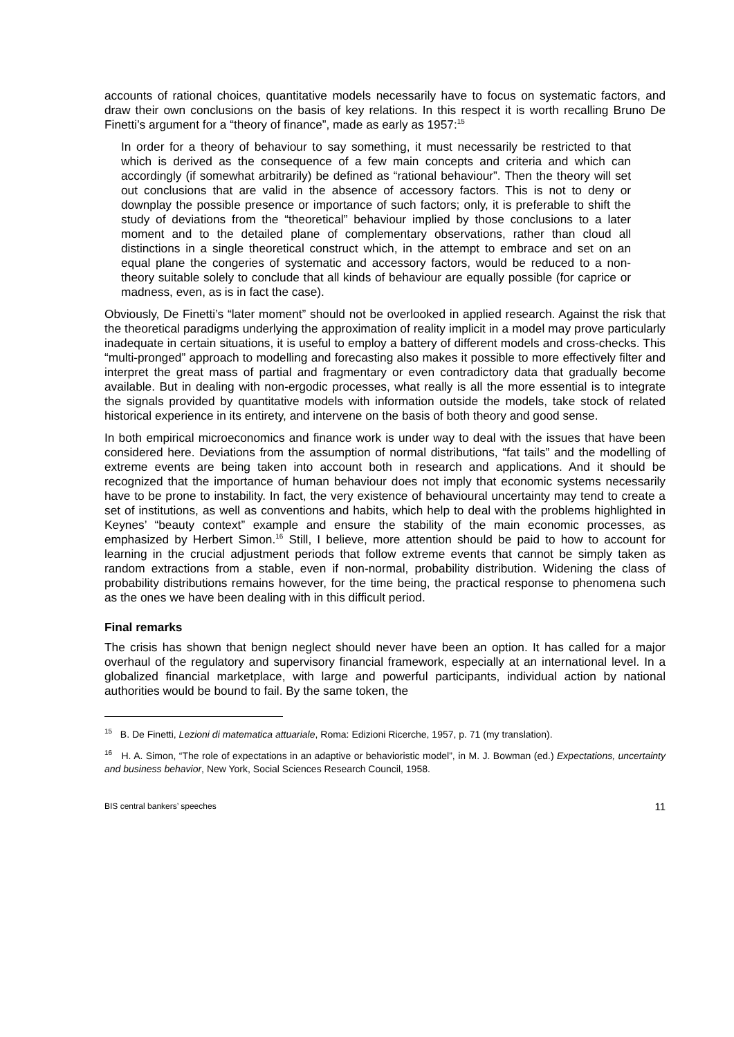accounts of rational choices, quantitative models necessarily have to focus on systematic factors, and draw their own conclusions on the basis of key relations. In this respect it is worth recalling Bruno De Finetti’s argument for a “theory of finance”, made as early as 1957:<sup>15</sup>
In order for a theory of behaviour to say something, it must necessarily be restricted to that which is derived as the consequence of a few main concepts and criteria and which can accordingly (if somewhat arbitrarily) be defined as “rational behaviour”. Then the theory will set out conclusions that are valid in the absence of accessory factors. This is not to deny or downplay the possible presence or importance of such factors; only, it is preferable to shift the study of deviations from the “theoretical” behaviour implied by those conclusions to a later moment and to the detailed plane of complementary observations, rather than cloud all distinctions in a single theoretical construct which, in the attempt to embrace and set on an equal plane the congeries of systematic and accessory factors, would be reduced to a non-theory suitable solely to conclude that all kinds of behaviour are equally possible (for caprice or madness, even, as is in fact the case).
Obviously, De Finetti’s “later moment” should not be overlooked in applied research. Against the risk that the theoretical paradigms underlying the approximation of reality implicit in a model may prove particularly inadequate in certain situations, it is useful to employ a battery of different models and cross-checks. This “multi-pronged” approach to modelling and forecasting also makes it possible to more effectively filter and interpret the great mass of partial and fragmentary or even contradictory data that gradually become available. But in dealing with non-ergodic processes, what really is all the more essential is to integrate the signals provided by quantitative models with information outside the models, take stock of related historical experience in its entirety, and intervene on the basis of both theory and good sense.
In both empirical microeconomics and finance work is under way to deal with the issues that have been considered here. Deviations from the assumption of normal distributions, “fat tails” and the modelling of extreme events are being taken into account both in research and applications. And it should be recognized that the importance of human behaviour does not imply that economic systems necessarily have to be prone to instability. In fact, the very existence of behavioural uncertainty may tend to create a set of institutions, as well as conventions and habits, which help to deal with the problems highlighted in Keynes’ “beauty context” example and ensure the stability of the main economic processes, as emphasized by Herbert Simon.<sup>16</sup> Still, I believe, more attention should be paid to how to account for learning in the crucial adjustment periods that follow extreme events that cannot be simply taken as random extractions from a stable, even if non-normal, probability distribution. Widening the class of probability distributions remains however, for the time being, the practical response to phenomena such as the ones we have been dealing with in this difficult period.
Final remarks
The crisis has shown that benign neglect should never have been an option. It has called for a major overhaul of the regulatory and supervisory financial framework, especially at an international level. In a globalized financial marketplace, with large and powerful participants, individual action by national authorities would be bound to fail. By the same token, the
<sup>15</sup> B. De Finetti, Lezioni di matematica attuariale, Roma: Edizioni Ricerche, 1957, p. 71 (my translation).
<sup>16</sup> H. A. Simon, “The role of expectations in an adaptive or behavioristic model”, in M. J. Bowman (ed.) Expectations, uncertainty and business behavior, New York, Social Sciences Research Council, 1958.
BIS central bankers’ speeches 11